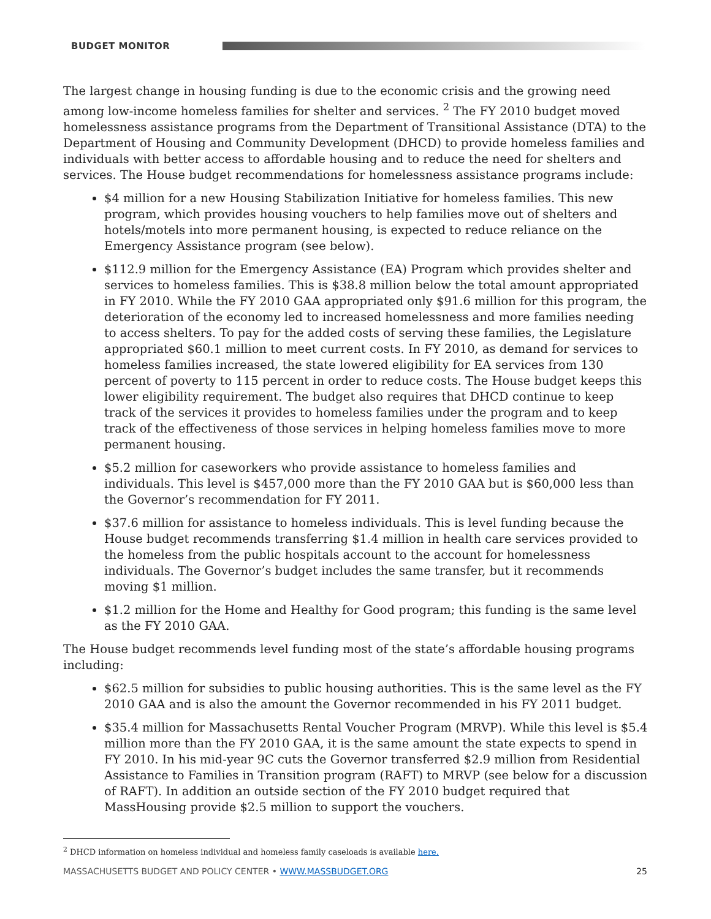BUDGET MONITOR
The largest change in housing funding is due to the economic crisis and the growing need among low-income homeless families for shelter and services. <sup>2</sup> The FY 2010 budget moved homelessness assistance programs from the Department of Transitional Assistance (DTA) to the Department of Housing and Community Development (DHCD) to provide homeless families and individuals with better access to affordable housing and to reduce the need for shelters and services. The House budget recommendations for homelessness assistance programs include:
$4 million for a new Housing Stabilization Initiative for homeless families. This new program, which provides housing vouchers to help families move out of shelters and hotels/motels into more permanent housing, is expected to reduce reliance on the Emergency Assistance program (see below).
$112.9 million for the Emergency Assistance (EA) Program which provides shelter and services to homeless families. This is $38.8 million below the total amount appropriated in FY 2010. While the FY 2010 GAA appropriated only $91.6 million for this program, the deterioration of the economy led to increased homelessness and more families needing to access shelters. To pay for the added costs of serving these families, the Legislature appropriated $60.1 million to meet current costs. In FY 2010, as demand for services to homeless families increased, the state lowered eligibility for EA services from 130 percent of poverty to 115 percent in order to reduce costs. The House budget keeps this lower eligibility requirement. The budget also requires that DHCD continue to keep track of the services it provides to homeless families under the program and to keep track of the effectiveness of those services in helping homeless families move to more permanent housing.
$5.2 million for caseworkers who provide assistance to homeless families and individuals. This level is $457,000 more than the FY 2010 GAA but is $60,000 less than the Governor’s recommendation for FY 2011.
$37.6 million for assistance to homeless individuals. This is level funding because the House budget recommends transferring $1.4 million in health care services provided to the homeless from the public hospitals account to the account for homelessness individuals. The Governor’s budget includes the same transfer, but it recommends moving $1 million.
$1.2 million for the Home and Healthy for Good program; this funding is the same level as the FY 2010 GAA.
The House budget recommends level funding most of the state’s affordable housing programs including:
$62.5 million for subsidies to public housing authorities. This is the same level as the FY 2010 GAA and is also the amount the Governor recommended in his FY 2011 budget.
$35.4 million for Massachusetts Rental Voucher Program (MRVP). While this level is $5.4 million more than the FY 2010 GAA, it is the same amount the state expects to spend in FY 2010. In his mid-year 9C cuts the Governor transferred $2.9 million from Residential Assistance to Families in Transition program (RAFT) to MRVP (see below for a discussion of RAFT). In addition an outside section of the FY 2010 budget required that MassHousing provide $2.5 million to support the vouchers.
<sup>2</sup> DHCD information on homeless individual and homeless family caseloads is available here.
MASSACHUSETTS BUDGET AND POLICY CENTER • WWW.MASSBUDGET.ORG 25